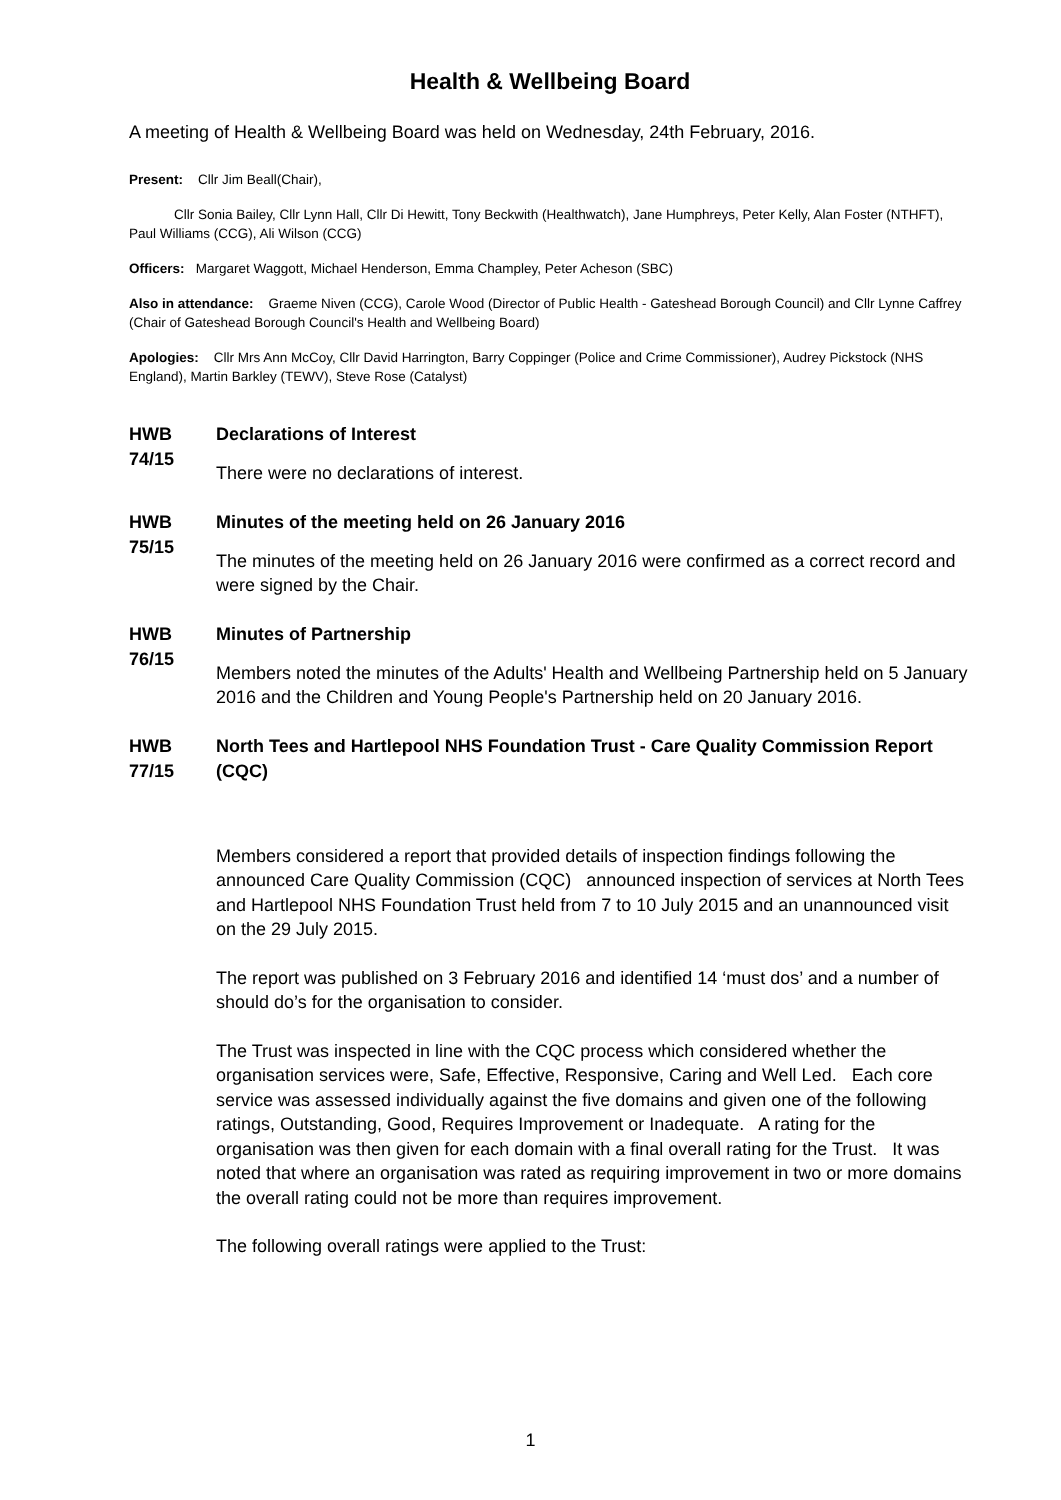Health & Wellbeing Board
A meeting of Health & Wellbeing Board was held on Wednesday, 24th February, 2016.
Present: Cllr Jim Beall(Chair),
Cllr Sonia Bailey, Cllr Lynn Hall, Cllr Di Hewitt, Tony Beckwith (Healthwatch), Jane Humphreys, Peter Kelly, Alan Foster (NTHFT), Paul Williams (CCG), Ali Wilson (CCG)
Officers: Margaret Waggott, Michael Henderson, Emma Champley, Peter Acheson (SBC)
Also in attendance: Graeme Niven (CCG), Carole Wood (Director of Public Health - Gateshead Borough Council) and Cllr Lynne Caffrey (Chair of Gateshead Borough Council's Health and Wellbeing Board)
Apologies: Cllr Mrs Ann McCoy, Cllr David Harrington, Barry Coppinger (Police and Crime Commissioner), Audrey Pickstock (NHS England), Martin Barkley (TEWV), Steve Rose (Catalyst)
HWB 74/15
Declarations of Interest
There were no declarations of interest.
HWB 75/15
Minutes of the meeting held on 26 January 2016
The minutes of the meeting held on 26 January 2016 were confirmed as a correct record and were signed by the Chair.
HWB 76/15
Minutes of Partnership
Members noted the minutes of the Adults' Health and Wellbeing Partnership held on 5 January 2016 and the Children and Young People's Partnership held on 20 January 2016.
HWB 77/15
North Tees and Hartlepool NHS Foundation Trust - Care Quality Commission Report (CQC)
Members considered a report that provided details of inspection findings following the announced Care Quality Commission (CQC) announced inspection of services at North Tees and Hartlepool NHS Foundation Trust held from 7 to 10 July 2015 and an unannounced visit on the 29 July 2015.
The report was published on 3 February 2016 and identified 14 ‘must dos’ and a number of should do’s for the organisation to consider.
The Trust was inspected in line with the CQC process which considered whether the organisation services were, Safe, Effective, Responsive, Caring and Well Led. Each core service was assessed individually against the five domains and given one of the following ratings, Outstanding, Good, Requires Improvement or Inadequate. A rating for the organisation was then given for each domain with a final overall rating for the Trust. It was noted that where an organisation was rated as requiring improvement in two or more domains the overall rating could not be more than requires improvement.
The following overall ratings were applied to the Trust:
1